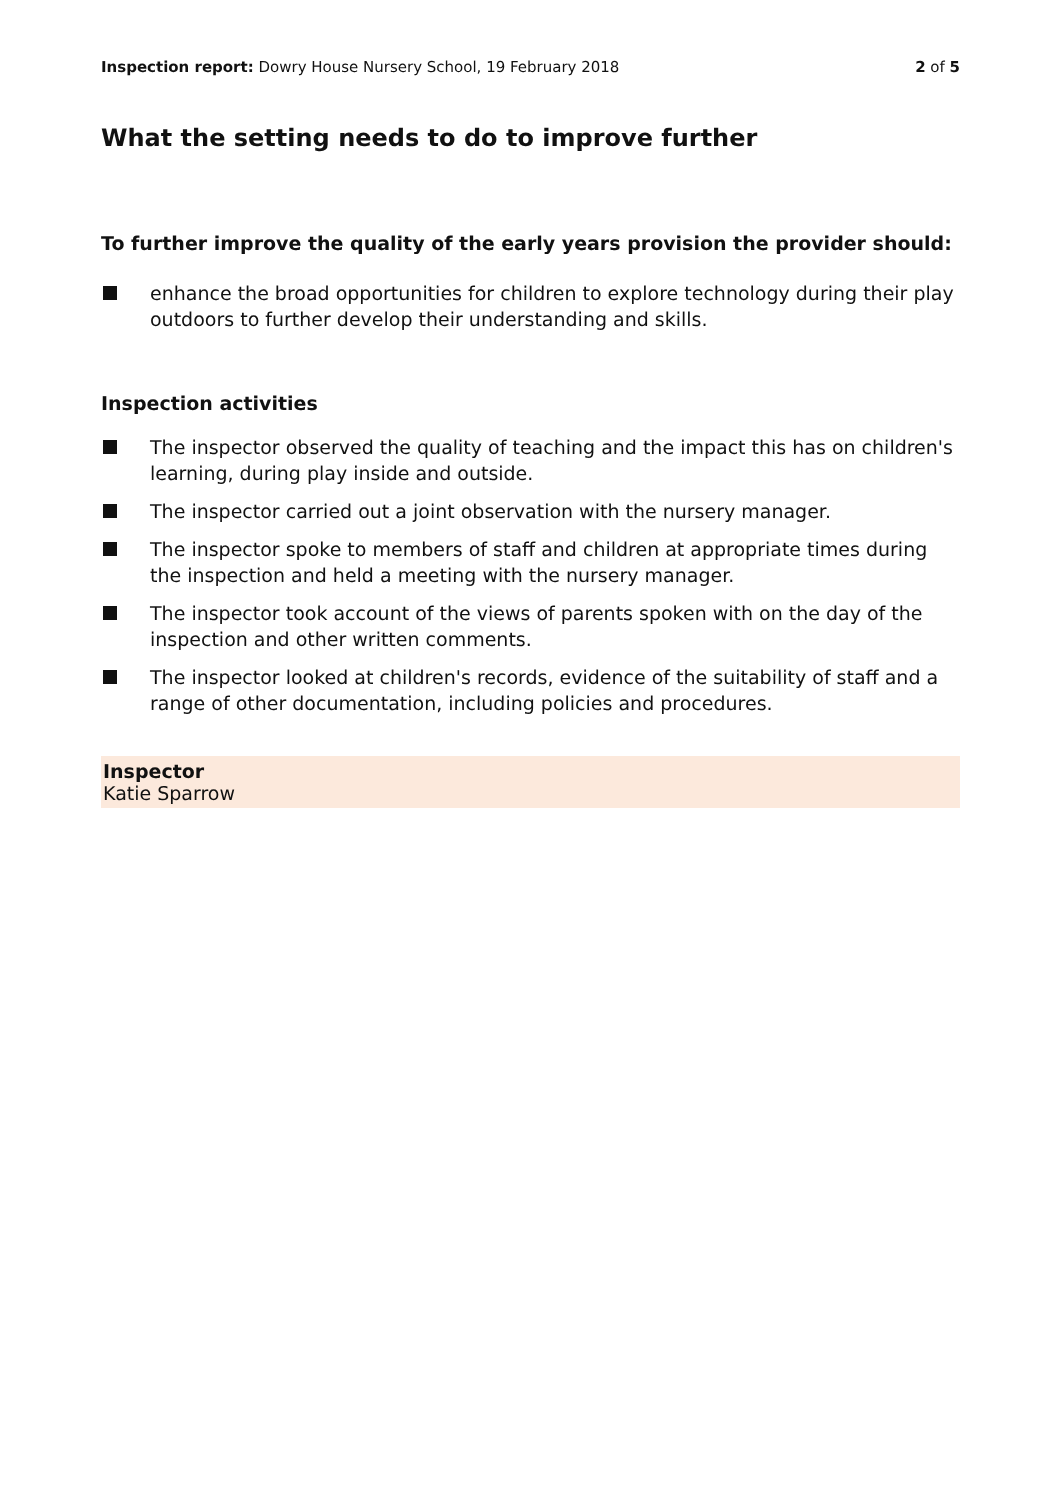Inspection report: Dowry House Nursery School, 19 February 2018
2 of 5
What the setting needs to do to improve further
To further improve the quality of the early years provision the provider should:
enhance the broad opportunities for children to explore technology during their play outdoors to further develop their understanding and skills.
Inspection activities
The inspector observed the quality of teaching and the impact this has on children's learning, during play inside and outside.
The inspector carried out a joint observation with the nursery manager.
The inspector spoke to members of staff and children at appropriate times during the inspection and held a meeting with the nursery manager.
The inspector took account of the views of parents spoken with on the day of the inspection and other written comments.
The inspector looked at children's records, evidence of the suitability of staff and a range of other documentation, including policies and procedures.
Inspector
Katie Sparrow